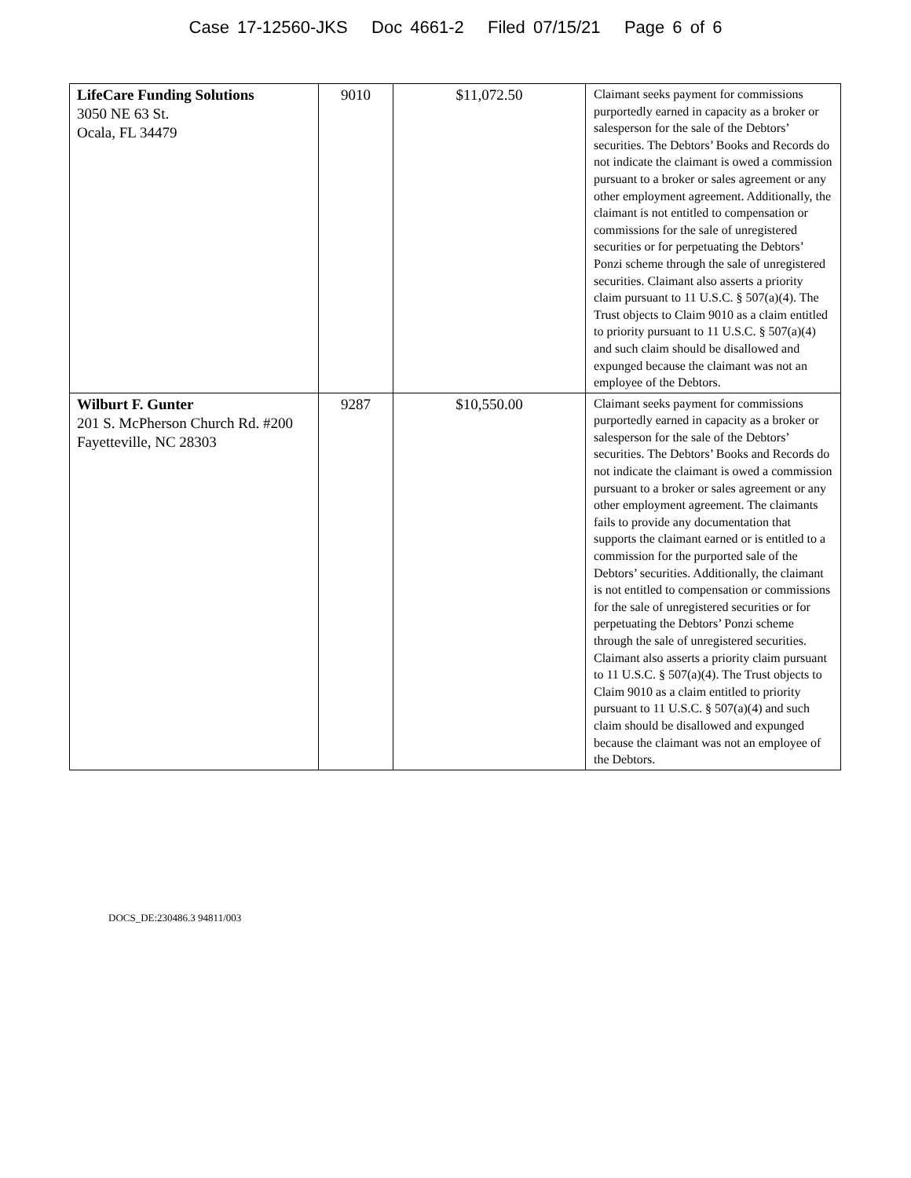Case 17-12560-JKS Doc 4661-2 Filed 07/15/21 Page 6 of 6
| LifeCare Funding Solutions 3050 NE 63 St. Ocala, FL 34479 | 9010 | $11,072.50 | Claimant seeks payment for commissions purportedly earned in capacity as a broker or salesperson for the sale of the Debtors’ securities. The Debtors’ Books and Records do not indicate the claimant is owed a commission pursuant to a broker or sales agreement or any other employment agreement. Additionally, the claimant is not entitled to compensation or commissions for the sale of unregistered securities or for perpetuating the Debtors’ Ponzi scheme through the sale of unregistered securities. Claimant also asserts a priority claim pursuant to 11 U.S.C. § 507(a)(4). The Trust objects to Claim 9010 as a claim entitled to priority pursuant to 11 U.S.C. § 507(a)(4) and such claim should be disallowed and expunged because the claimant was not an employee of the Debtors. |
| Wilburt F. Gunter 201 S. McPherson Church Rd. #200 Fayetteville, NC 28303 | 9287 | $10,550.00 | Claimant seeks payment for commissions purportedly earned in capacity as a broker or salesperson for the sale of the Debtors’ securities. The Debtors’ Books and Records do not indicate the claimant is owed a commission pursuant to a broker or sales agreement or any other employment agreement. The claimants fails to provide any documentation that supports the claimant earned or is entitled to a commission for the purported sale of the Debtors’ securities. Additionally, the claimant is not entitled to compensation or commissions for the sale of unregistered securities or for perpetuating the Debtors’ Ponzi scheme through the sale of unregistered securities. Claimant also asserts a priority claim pursuant to 11 U.S.C. § 507(a)(4). The Trust objects to Claim 9010 as a claim entitled to priority pursuant to 11 U.S.C. § 507(a)(4) and such claim should be disallowed and expunged because the claimant was not an employee of the Debtors. |
DOCS_DE:230486.3 94811/003